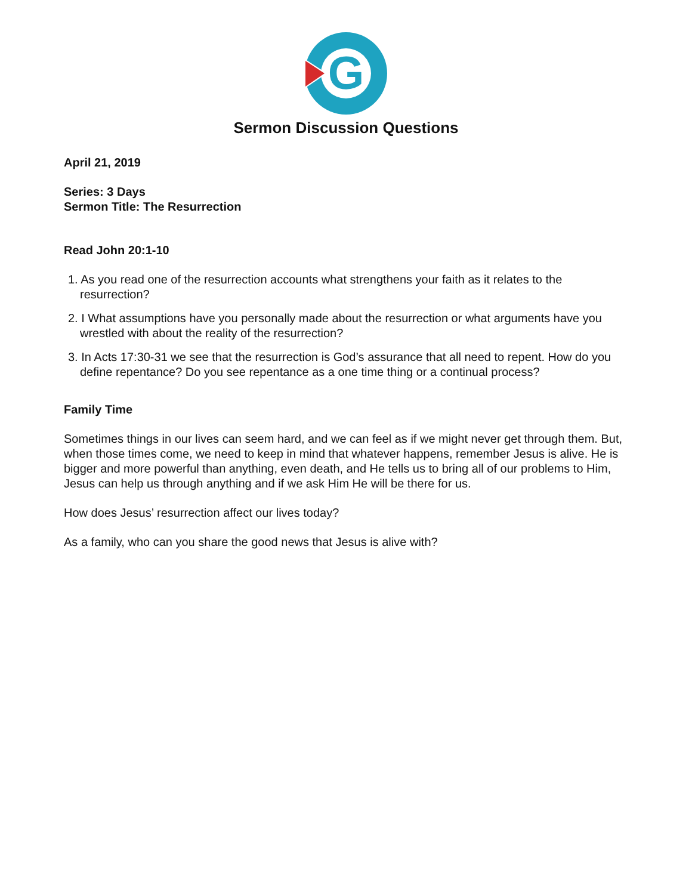G
Sermon Discussion Questions
April 21, 2019
Series: 3 Days
Sermon Title: The Resurrection
Read John 20:1-10
1. As you read one of the resurrection accounts what strengthens your faith as it relates to the resurrection?
2. I What assumptions have you personally made about the resurrection or what arguments have you wrestled with about the reality of the resurrection?
3. In Acts 17:30-31 we see that the resurrection is God’s assurance that all need to repent. How do you define repentance? Do you see repentance as a one time thing or a continual process?
Family Time
Sometimes things in our lives can seem hard, and we can feel as if we might never get through them. But, when those times come, we need to keep in mind that whatever happens, remember Jesus is alive. He is bigger and more powerful than anything, even death, and He tells us to bring all of our problems to Him, Jesus can help us through anything and if we ask Him He will be there for us.
How does Jesus’ resurrection affect our lives today?
As a family, who can you share the good news that Jesus is alive with?